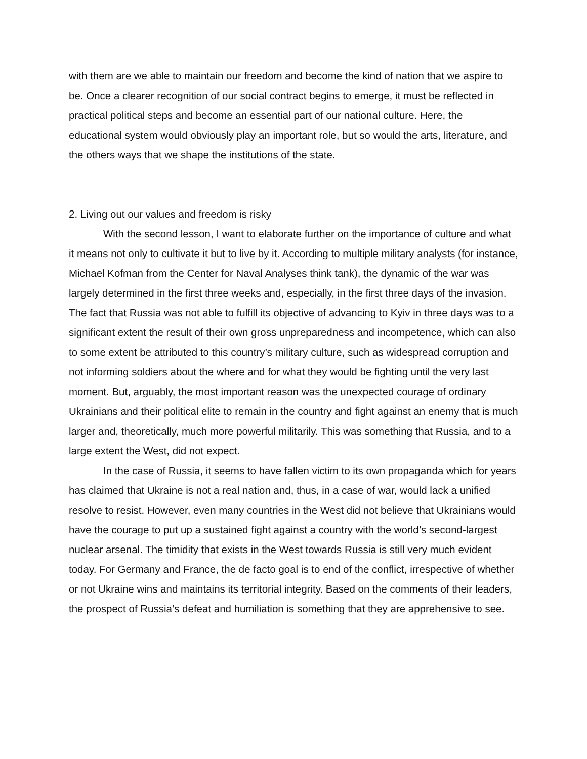with them are we able to maintain our freedom and become the kind of nation that we aspire to be. Once a clearer recognition of our social contract begins to emerge, it must be reflected in practical political steps and become an essential part of our national culture. Here, the educational system would obviously play an important role, but so would the arts, literature, and the others ways that we shape the institutions of the state.
2. Living out our values and freedom is risky
With the second lesson, I want to elaborate further on the importance of culture and what it means not only to cultivate it but to live by it. According to multiple military analysts (for instance, Michael Kofman from the Center for Naval Analyses think tank), the dynamic of the war was largely determined in the first three weeks and, especially, in the first three days of the invasion. The fact that Russia was not able to fulfill its objective of advancing to Kyiv in three days was to a significant extent the result of their own gross unpreparedness and incompetence, which can also to some extent be attributed to this country’s military culture, such as widespread corruption and not informing soldiers about the where and for what they would be fighting until the very last moment. But, arguably, the most important reason was the unexpected courage of ordinary Ukrainians and their political elite to remain in the country and fight against an enemy that is much larger and, theoretically, much more powerful militarily. This was something that Russia, and to a large extent the West, did not expect.
In the case of Russia, it seems to have fallen victim to its own propaganda which for years has claimed that Ukraine is not a real nation and, thus, in a case of war, would lack a unified resolve to resist. However, even many countries in the West did not believe that Ukrainians would have the courage to put up a sustained fight against a country with the world’s second-largest nuclear arsenal. The timidity that exists in the West towards Russia is still very much evident today. For Germany and France, the de facto goal is to end of the conflict, irrespective of whether or not Ukraine wins and maintains its territorial integrity. Based on the comments of their leaders, the prospect of Russia’s defeat and humiliation is something that they are apprehensive to see.